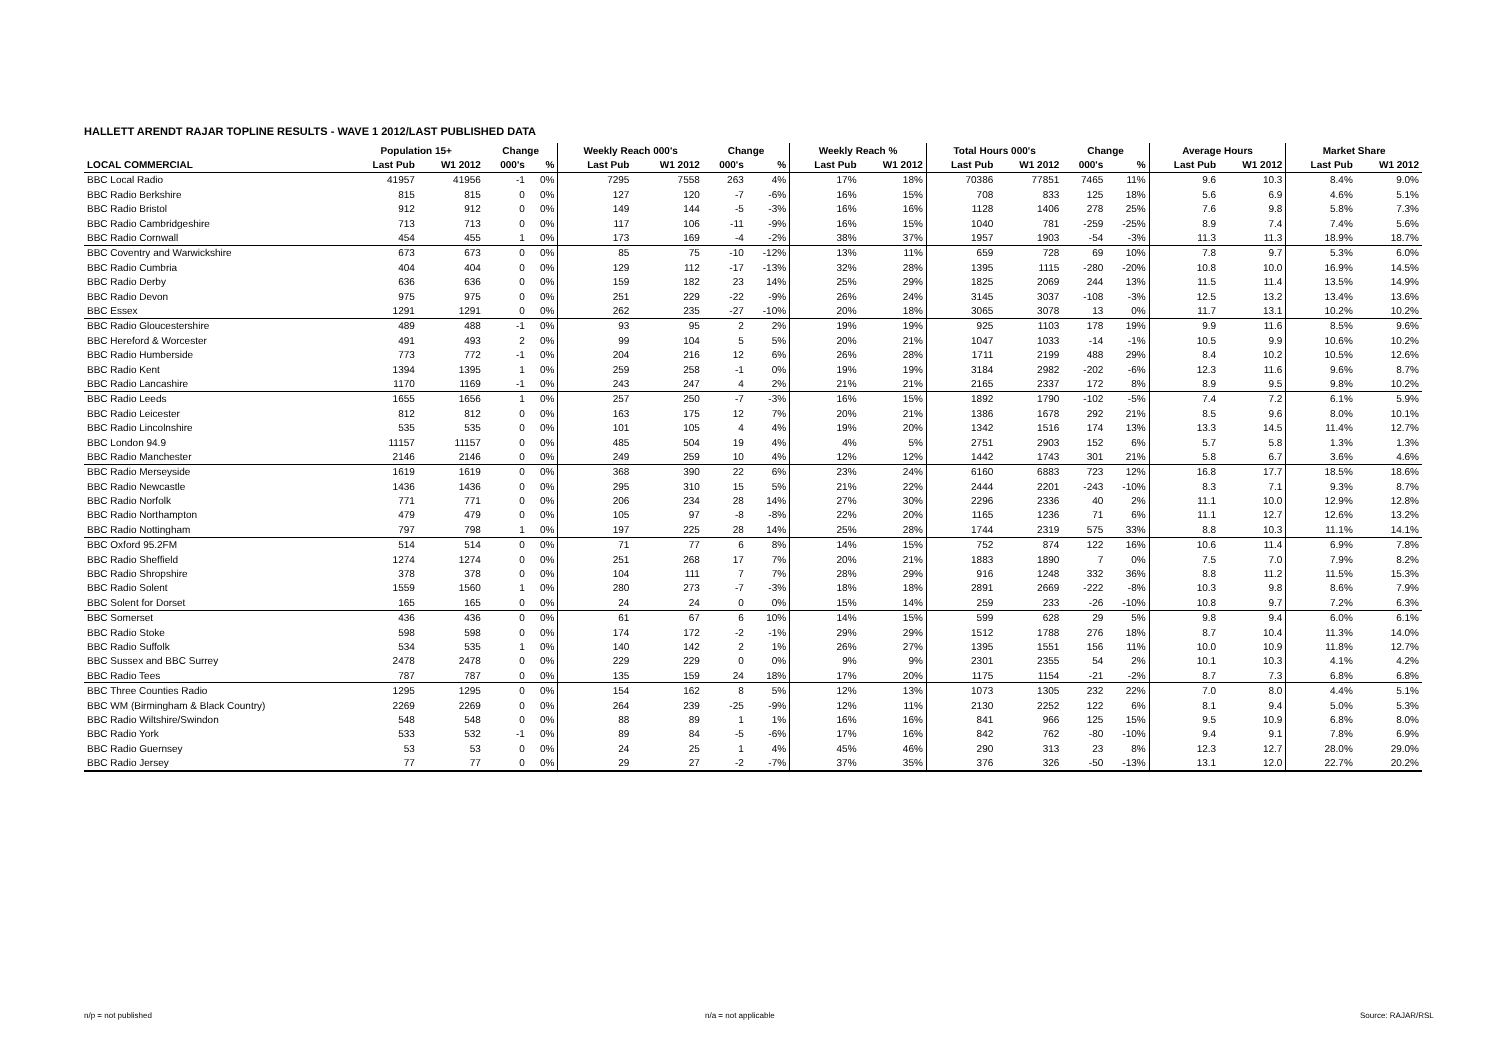HALLETT ARENDT RAJAR TOPLINE RESULTS - WAVE 1 2012/LAST PUBLISHED DATA
| | Population 15+ | | Change | | Weekly Reach 000's | | Change | | Weekly Reach % | | Total Hours 000's | | Change | | Average Hours | | Market Share | |
| --- | --- | --- | --- | --- | --- | --- | --- | --- | --- | --- | --- | --- | --- | --- | --- | --- | --- | --- |
| LOCAL COMMERCIAL | Last Pub | W1 2012 | 000's | % | Last Pub | W1 2012 | 000's | % | Last Pub | W1 2012 | Last Pub | W1 2012 | 000's | % | Last Pub | W1 2012 | Last Pub | W1 2012 |
| BBC Local Radio | 41957 | 41956 | -1 | 0% | 7295 | 7558 | 263 | 4% | 17% | 18% | 70386 | 77851 | 7465 | 11% | 9.6 | 10.3 | 8.4% | 9.0% |
| BBC Radio Berkshire | 815 | 815 | 0 | 0% | 127 | 120 | -7 | -6% | 16% | 15% | 708 | 833 | 125 | 18% | 5.6 | 6.9 | 4.6% | 5.1% |
| BBC Radio Bristol | 912 | 912 | 0 | 0% | 149 | 144 | -5 | -3% | 16% | 16% | 1128 | 1406 | 278 | 25% | 7.6 | 9.8 | 5.8% | 7.3% |
| BBC Radio Cambridgeshire | 713 | 713 | 0 | 0% | 117 | 106 | -11 | -9% | 16% | 15% | 1040 | 781 | -259 | -25% | 8.9 | 7.4 | 7.4% | 5.6% |
| BBC Radio Cornwall | 454 | 455 | 1 | 0% | 173 | 169 | -4 | -2% | 38% | 37% | 1957 | 1903 | -54 | -3% | 11.3 | 11.3 | 18.9% | 18.7% |
| BBC Coventry and Warwickshire | 673 | 673 | 0 | 0% | 85 | 75 | -10 | -12% | 13% | 11% | 659 | 728 | 69 | 10% | 7.8 | 9.7 | 5.3% | 6.0% |
| BBC Radio Cumbria | 404 | 404 | 0 | 0% | 129 | 112 | -17 | -13% | 32% | 28% | 1395 | 1115 | -280 | -20% | 10.8 | 10.0 | 16.9% | 14.5% |
| BBC Radio Derby | 636 | 636 | 0 | 0% | 159 | 182 | 23 | 14% | 25% | 29% | 1825 | 2069 | 244 | 13% | 11.5 | 11.4 | 13.5% | 14.9% |
| BBC Radio Devon | 975 | 975 | 0 | 0% | 251 | 229 | -22 | -9% | 26% | 24% | 3145 | 3037 | -108 | -3% | 12.5 | 13.2 | 13.4% | 13.6% |
| BBC Essex | 1291 | 1291 | 0 | 0% | 262 | 235 | -27 | -10% | 20% | 18% | 3065 | 3078 | 13 | 0% | 11.7 | 13.1 | 10.2% | 10.2% |
| BBC Radio Gloucestershire | 489 | 488 | -1 | 0% | 93 | 95 | 2 | 2% | 19% | 19% | 925 | 1103 | 178 | 19% | 9.9 | 11.6 | 8.5% | 9.6% |
| BBC Hereford & Worcester | 491 | 493 | 2 | 0% | 99 | 104 | 5 | 5% | 20% | 21% | 1047 | 1033 | -14 | -1% | 10.5 | 9.9 | 10.6% | 10.2% |
| BBC Radio Humberside | 773 | 772 | -1 | 0% | 204 | 216 | 12 | 6% | 26% | 28% | 1711 | 2199 | 488 | 29% | 8.4 | 10.2 | 10.5% | 12.6% |
| BBC Radio Kent | 1394 | 1395 | 1 | 0% | 259 | 258 | -1 | 0% | 19% | 19% | 3184 | 2982 | -202 | -6% | 12.3 | 11.6 | 9.6% | 8.7% |
| BBC Radio Lancashire | 1170 | 1169 | -1 | 0% | 243 | 247 | 4 | 2% | 21% | 21% | 2165 | 2337 | 172 | 8% | 8.9 | 9.5 | 9.8% | 10.2% |
| BBC Radio Leeds | 1655 | 1656 | 1 | 0% | 257 | 250 | -7 | -3% | 16% | 15% | 1892 | 1790 | -102 | -5% | 7.4 | 7.2 | 6.1% | 5.9% |
| BBC Radio Leicester | 812 | 812 | 0 | 0% | 163 | 175 | 12 | 7% | 20% | 21% | 1386 | 1678 | 292 | 21% | 8.5 | 9.6 | 8.0% | 10.1% |
| BBC Radio Lincolnshire | 535 | 535 | 0 | 0% | 101 | 105 | 4 | 4% | 19% | 20% | 1342 | 1516 | 174 | 13% | 13.3 | 14.5 | 11.4% | 12.7% |
| BBC London 94.9 | 11157 | 11157 | 0 | 0% | 485 | 504 | 19 | 4% | 4% | 5% | 2751 | 2903 | 152 | 6% | 5.7 | 5.8 | 1.3% | 1.3% |
| BBC Radio Manchester | 2146 | 2146 | 0 | 0% | 249 | 259 | 10 | 4% | 12% | 12% | 1442 | 1743 | 301 | 21% | 5.8 | 6.7 | 3.6% | 4.6% |
| BBC Radio Merseyside | 1619 | 1619 | 0 | 0% | 368 | 390 | 22 | 6% | 23% | 24% | 6160 | 6883 | 723 | 12% | 16.8 | 17.7 | 18.5% | 18.6% |
| BBC Radio Newcastle | 1436 | 1436 | 0 | 0% | 295 | 310 | 15 | 5% | 21% | 22% | 2444 | 2201 | -243 | -10% | 8.3 | 7.1 | 9.3% | 8.7% |
| BBC Radio Norfolk | 771 | 771 | 0 | 0% | 206 | 234 | 28 | 14% | 27% | 30% | 2296 | 2336 | 40 | 2% | 11.1 | 10.0 | 12.9% | 12.8% |
| BBC Radio Northampton | 479 | 479 | 0 | 0% | 105 | 97 | -8 | -8% | 22% | 20% | 1165 | 1236 | 71 | 6% | 11.1 | 12.7 | 12.6% | 13.2% |
| BBC Radio Nottingham | 797 | 798 | 1 | 0% | 197 | 225 | 28 | 14% | 25% | 28% | 1744 | 2319 | 575 | 33% | 8.8 | 10.3 | 11.1% | 14.1% |
| BBC Oxford 95.2FM | 514 | 514 | 0 | 0% | 71 | 77 | 6 | 8% | 14% | 15% | 752 | 874 | 122 | 16% | 10.6 | 11.4 | 6.9% | 7.8% |
| BBC Radio Sheffield | 1274 | 1274 | 0 | 0% | 251 | 268 | 17 | 7% | 20% | 21% | 1883 | 1890 | 7 | 0% | 7.5 | 7.0 | 7.9% | 8.2% |
| BBC Radio Shropshire | 378 | 378 | 0 | 0% | 104 | 111 | 7 | 7% | 28% | 29% | 916 | 1248 | 332 | 36% | 8.8 | 11.2 | 11.5% | 15.3% |
| BBC Radio Solent | 1559 | 1560 | 1 | 0% | 280 | 273 | -7 | -3% | 18% | 18% | 2891 | 2669 | -222 | -8% | 10.3 | 9.8 | 8.6% | 7.9% |
| BBC Solent for Dorset | 165 | 165 | 0 | 0% | 24 | 24 | 0 | 0% | 15% | 14% | 259 | 233 | -26 | -10% | 10.8 | 9.7 | 7.2% | 6.3% |
| BBC Somerset | 436 | 436 | 0 | 0% | 61 | 67 | 6 | 10% | 14% | 15% | 599 | 628 | 29 | 5% | 9.8 | 9.4 | 6.0% | 6.1% |
| BBC Radio Stoke | 598 | 598 | 0 | 0% | 174 | 172 | -2 | -1% | 29% | 29% | 1512 | 1788 | 276 | 18% | 8.7 | 10.4 | 11.3% | 14.0% |
| BBC Radio Suffolk | 534 | 535 | 1 | 0% | 140 | 142 | 2 | 1% | 26% | 27% | 1395 | 1551 | 156 | 11% | 10.0 | 10.9 | 11.8% | 12.7% |
| BBC Sussex and BBC Surrey | 2478 | 2478 | 0 | 0% | 229 | 229 | 0 | 0% | 9% | 9% | 2301 | 2355 | 54 | 2% | 10.1 | 10.3 | 4.1% | 4.2% |
| BBC Radio Tees | 787 | 787 | 0 | 0% | 135 | 159 | 24 | 18% | 17% | 20% | 1175 | 1154 | -21 | -2% | 8.7 | 7.3 | 6.8% | 6.8% |
| BBC Three Counties Radio | 1295 | 1295 | 0 | 0% | 154 | 162 | 8 | 5% | 12% | 13% | 1073 | 1305 | 232 | 22% | 7.0 | 8.0 | 4.4% | 5.1% |
| BBC WM (Birmingham & Black Country) | 2269 | 2269 | 0 | 0% | 264 | 239 | -25 | -9% | 12% | 11% | 2130 | 2252 | 122 | 6% | 8.1 | 9.4 | 5.0% | 5.3% |
| BBC Radio Wiltshire/Swindon | 548 | 548 | 0 | 0% | 88 | 89 | 1 | 1% | 16% | 16% | 841 | 966 | 125 | 15% | 9.5 | 10.9 | 6.8% | 8.0% |
| BBC Radio York | 533 | 532 | -1 | 0% | 89 | 84 | -5 | -6% | 17% | 16% | 842 | 762 | -80 | -10% | 9.4 | 9.1 | 7.8% | 6.9% |
| BBC Radio Guernsey | 53 | 53 | 0 | 0% | 24 | 25 | 1 | 4% | 45% | 46% | 290 | 313 | 23 | 8% | 12.3 | 12.7 | 28.0% | 29.0% |
| BBC Radio Jersey | 77 | 77 | 0 | 0% | 29 | 27 | -2 | -7% | 37% | 35% | 376 | 326 | -50 | -13% | 13.1 | 12.0 | 22.7% | 20.2% |
n/p = not published n/a = not applicable Source: RAJAR/RSL